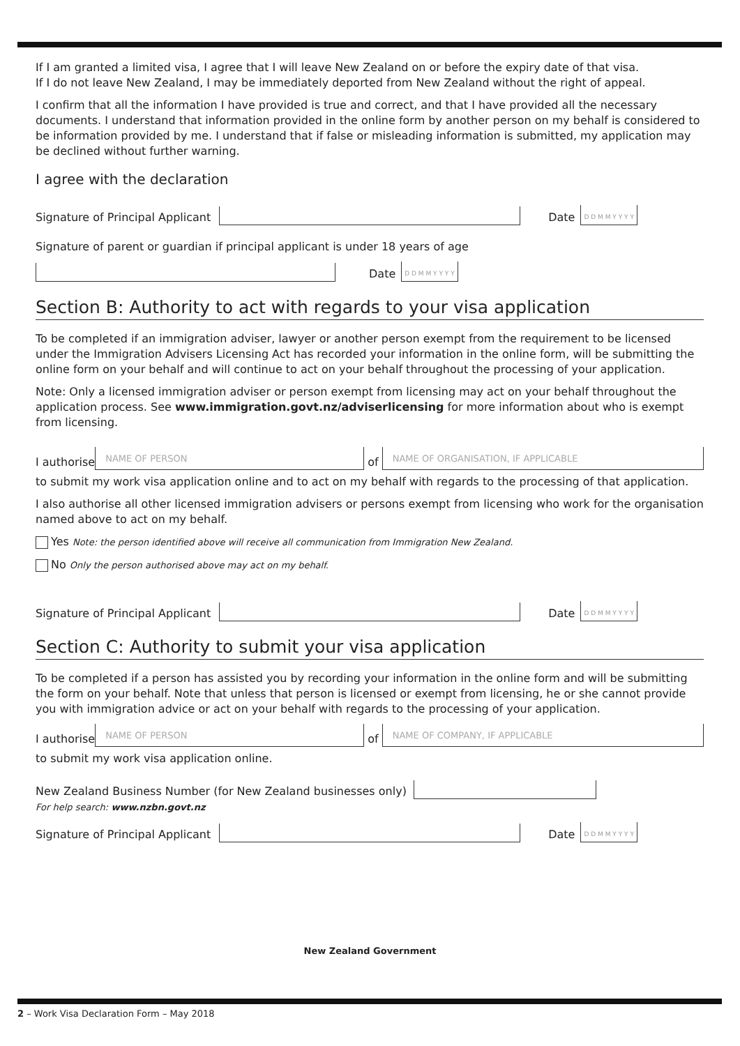If I am granted a limited visa, I agree that I will leave New Zealand on or before the expiry date of that visa.
If I do not leave New Zealand, I may be immediately deported from New Zealand without the right of appeal.
I confirm that all the information I have provided is true and correct, and that I have provided all the necessary documents. I understand that information provided in the online form by another person on my behalf is considered to be information provided by me. I understand that if false or misleading information is submitted, my application may be declined without further warning.
I agree with the declaration
Signature of Principal Applicant
Date
D D M M Y Y Y Y
Signature of parent or guardian if principal applicant is under 18 years of age
Date
D D M M Y Y Y Y
Section B: Authority to act with regards to your visa application
To be completed if an immigration adviser, lawyer or another person exempt from the requirement to be licensed under the Immigration Advisers Licensing Act has recorded your information in the online form, will be submitting the online form on your behalf and will continue to act on your behalf throughout the processing of your application.
Note: Only a licensed immigration adviser or person exempt from licensing may act on your behalf throughout the application process. See www.immigration.govt.nz/adviserlicensing for more information about who is exempt from licensing.
I authorise
NAME OF PERSON
of
NAME OF ORGANISATION, IF APPLICABLE
to submit my work visa application online and to act on my behalf with regards to the processing of that application.
I also authorise all other licensed immigration advisers or persons exempt from licensing who work for the organisation named above to act on my behalf.
Yes Note: the person identified above will receive all communication from Immigration New Zealand.
No Only the person authorised above may act on my behalf.
Signature of Principal Applicant
Date
D D M M Y Y Y Y
Section C: Authority to submit your visa application
To be completed if a person has assisted you by recording your information in the online form and will be submitting the form on your behalf. Note that unless that person is licensed or exempt from licensing, he or she cannot provide you with immigration advice or act on your behalf with regards to the processing of your application.
I authorise
NAME OF PERSON
of
NAME OF COMPANY, IF APPLICABLE
to submit my work visa application online.
New Zealand Business Number (for New Zealand businesses only)
For help search: www.nzbn.govt.nz
Signature of Principal Applicant
Date
D D M M Y Y Y Y
New Zealand Government
2 – Work Visa Declaration Form – May 2018